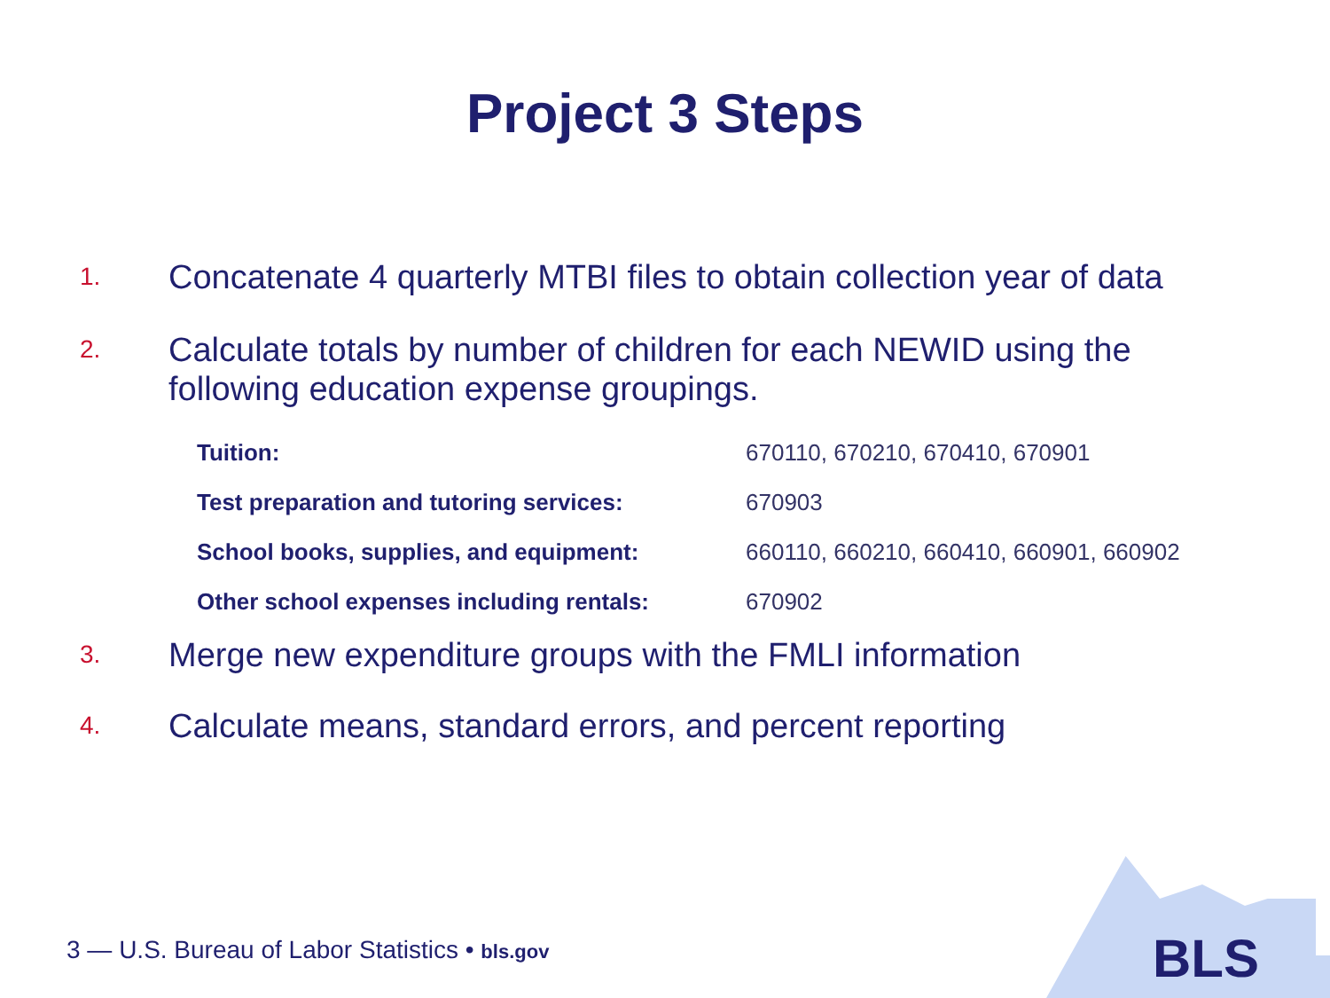Project 3 Steps
1.
Concatenate 4 quarterly MTBI files to obtain collection year of data
2.
Calculate totals by number of children for each NEWID using the following education expense groupings.
| Tuition: | 670110, 670210, 670410, 670901 |
| Test preparation and tutoring services: | 670903 |
| School books, supplies, and equipment: | 660110, 660210, 660410, 660901, 660902 |
| Other school expenses including rentals: | 670902 |
3.
Merge new expenditure groups with the FMLI information
4.
Calculate means, standard errors, and percent reporting
BLS
3 — U.S. Bureau of Labor Statistics • bls.gov